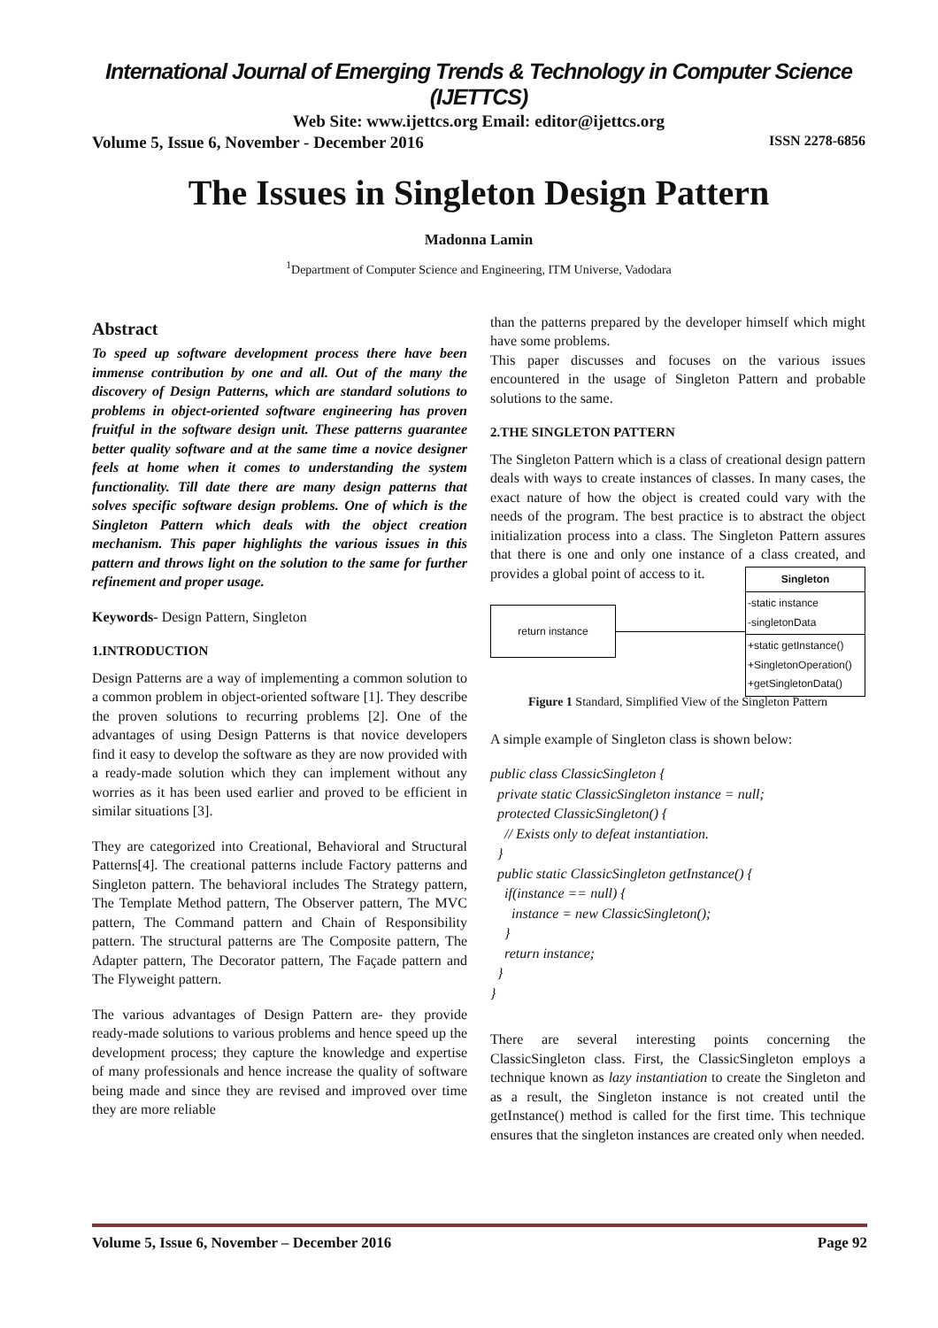International Journal of Emerging Trends & Technology in Computer Science (IJETTCS)
Web Site: www.ijettcs.org Email: editor@ijettcs.org
Volume 5, Issue 6, November - December 2016 ISSN 2278-6856
The Issues in Singleton Design Pattern
Madonna Lamin
<sup>1</sup> Department of Computer Science and Engineering, ITM Universe, Vadodara
Abstract
To speed up software development process there have been immense contribution by one and all. Out of the many the discovery of Design Patterns, which are standard solutions to problems in object-oriented software engineering has proven fruitful in the software design unit. These patterns guarantee better quality software and at the same time a novice designer feels at home when it comes to understanding the system functionality. Till date there are many design patterns that solves specific software design problems. One of which is the Singleton Pattern which deals with the object creation mechanism. This paper highlights the various issues in this pattern and throws light on the solution to the same for further refinement and proper usage.
Keywords- Design Pattern, Singleton
1.INTRODUCTION
Design Patterns are a way of implementing a common solution to a common problem in object-oriented software [1]. They describe the proven solutions to recurring problems [2]. One of the advantages of using Design Patterns is that novice developers find it easy to develop the software as they are now provided with a ready-made solution which they can implement without any worries as it has been used earlier and proved to be efficient in similar situations [3].
They are categorized into Creational, Behavioral and Structural Patterns[4]. The creational patterns include Factory patterns and Singleton pattern. The behavioral includes The Strategy pattern, The Template Method pattern, The Observer pattern, The MVC pattern, The Command pattern and Chain of Responsibility pattern. The structural patterns are The Composite pattern, The Adapter pattern, The Decorator pattern, The Façade pattern and The Flyweight pattern.
The various advantages of Design Pattern are- they provide ready-made solutions to various problems and hence speed up the development process; they capture the knowledge and expertise of many professionals and hence increase the quality of software being made and since they are revised and improved over time they are more reliable
than the patterns prepared by the developer himself which might have some problems.
This paper discusses and focuses on the various issues encountered in the usage of Singleton Pattern and probable solutions to the same.
2.THE SINGLETON PATTERN
The Singleton Pattern which is a class of creational design pattern deals with ways to create instances of classes. In many cases, the exact nature of how the object is created could vary with the needs of the program. The best practice is to abstract the object initialization process into a class. The Singleton Pattern assures that there is one and only one instance of a class created, and provides a global point of access to it.
return instance
Singleton
-static instance
-singletonData
+static getInstance()
+SingletonOperation()
+getSingletonData()
Figure 1 Standard, Simplified View of the Singleton Pattern
A simple example of Singleton class is shown below:
public class ClassicSingleton { private static ClassicSingleton instance = null; protected ClassicSingleton() { // Exists only to defeat instantiation. } public static ClassicSingleton getInstance() { if(instance == null) { instance = new ClassicSingleton(); } return instance; } }
There are several interesting points concerning the ClassicSingleton class. First, the ClassicSingleton employs a technique known as lazy instantiation to create the Singleton and as a result, the Singleton instance is not created until the getInstance() method is called for the first time. This technique ensures that the singleton instances are created only when needed.
Volume 5, Issue 6, November – December 2016 Page 92